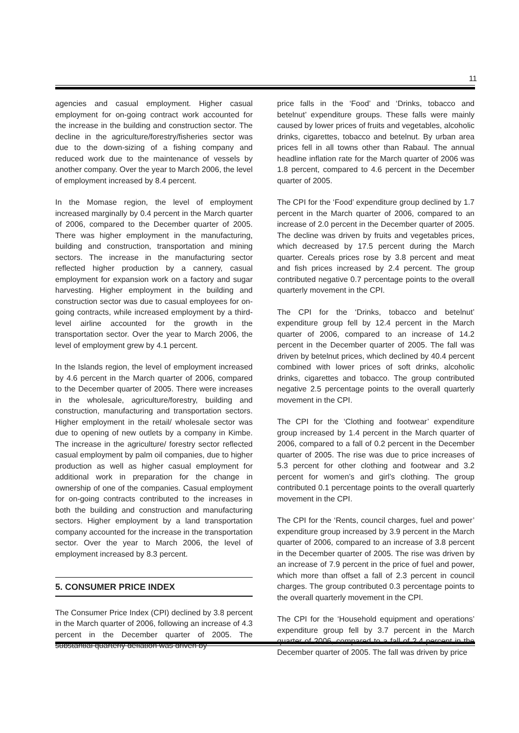11
agencies and casual employment. Higher casual employment for on-going contract work accounted for the increase in the building and construction sector. The decline in the agriculture/forestry/fisheries sector was due to the down-sizing of a fishing company and reduced work due to the maintenance of vessels by another company. Over the year to March 2006, the level of employment increased by 8.4 percent.
In the Momase region, the level of employment increased marginally by 0.4 percent in the March quarter of 2006, compared to the December quarter of 2005. There was higher employment in the manufacturing, building and construction, transportation and mining sectors. The increase in the manufacturing sector reflected higher production by a cannery, casual employment for expansion work on a factory and sugar harvesting. Higher employment in the building and construction sector was due to casual employees for on-going contracts, while increased employment by a third-level airline accounted for the growth in the transportation sector. Over the year to March 2006, the level of employment grew by 4.1 percent.
In the Islands region, the level of employment increased by 4.6 percent in the March quarter of 2006, compared to the December quarter of 2005. There were increases in the wholesale, agriculture/forestry, building and construction, manufacturing and transportation sectors. Higher employment in the retail/ wholesale sector was due to opening of new outlets by a company in Kimbe. The increase in the agriculture/ forestry sector reflected casual employment by palm oil companies, due to higher production as well as higher casual employment for additional work in preparation for the change in ownership of one of the companies. Casual employment for on-going contracts contributed to the increases in both the building and construction and manufacturing sectors. Higher employment by a land transportation company accounted for the increase in the transportation sector. Over the year to March 2006, the level of employment increased by 8.3 percent.
5. CONSUMER PRICE INDEX
The Consumer Price Index (CPI) declined by 3.8 percent in the March quarter of 2006, following an increase of 4.3 percent in the December quarter of 2005. The substantial quarterly deflation was driven by
price falls in the ‘Food’ and ‘Drinks, tobacco and betelnut’ expenditure groups. These falls were mainly caused by lower prices of fruits and vegetables, alcoholic drinks, cigarettes, tobacco and betelnut. By urban area prices fell in all towns other than Rabaul. The annual headline inflation rate for the March quarter of 2006 was 1.8 percent, compared to 4.6 percent in the December quarter of 2005.
The CPI for the ‘Food’ expenditure group declined by 1.7 percent in the March quarter of 2006, compared to an increase of 2.0 percent in the December quarter of 2005. The decline was driven by fruits and vegetables prices, which decreased by 17.5 percent during the March quarter. Cereals prices rose by 3.8 percent and meat and fish prices increased by 2.4 percent. The group contributed negative 0.7 percentage points to the overall quarterly movement in the CPI.
The CPI for the ‘Drinks, tobacco and betelnut’ expenditure group fell by 12.4 percent in the March quarter of 2006, compared to an increase of 14.2 percent in the December quarter of 2005. The fall was driven by betelnut prices, which declined by 40.4 percent combined with lower prices of soft drinks, alcoholic drinks, cigarettes and tobacco. The group contributed negative 2.5 percentage points to the overall quarterly movement in the CPI.
The CPI for the ‘Clothing and footwear’ expenditure group increased by 1.4 percent in the March quarter of 2006, compared to a fall of 0.2 percent in the December quarter of 2005. The rise was due to price increases of 5.3 percent for other clothing and footwear and 3.2 percent for women’s and girl’s clothing. The group contributed 0.1 percentage points to the overall quarterly movement in the CPI.
The CPI for the ‘Rents, council charges, fuel and power’ expenditure group increased by 3.9 percent in the March quarter of 2006, compared to an increase of 3.8 percent in the December quarter of 2005. The rise was driven by an increase of 7.9 percent in the price of fuel and power, which more than offset a fall of 2.3 percent in council charges. The group contributed 0.3 percentage points to the overall quarterly movement in the CPI.
The CPI for the ‘Household equipment and operations’ expenditure group fell by 3.7 percent in the March quarter of 2006, compared to a fall of 2.4 percent in the December quarter of 2005. The fall was driven by price